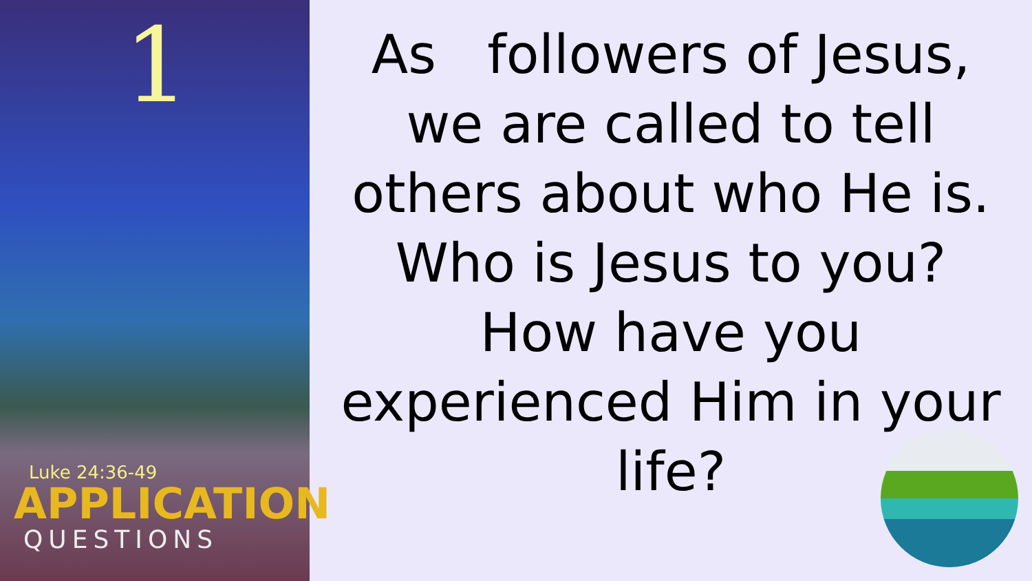1
Luke 24:36-49
APPLICATION
QUESTIONS
As followers of Jesus, we are called to tell others about who He is. Who is Jesus to you? How have you experienced Him in your life?